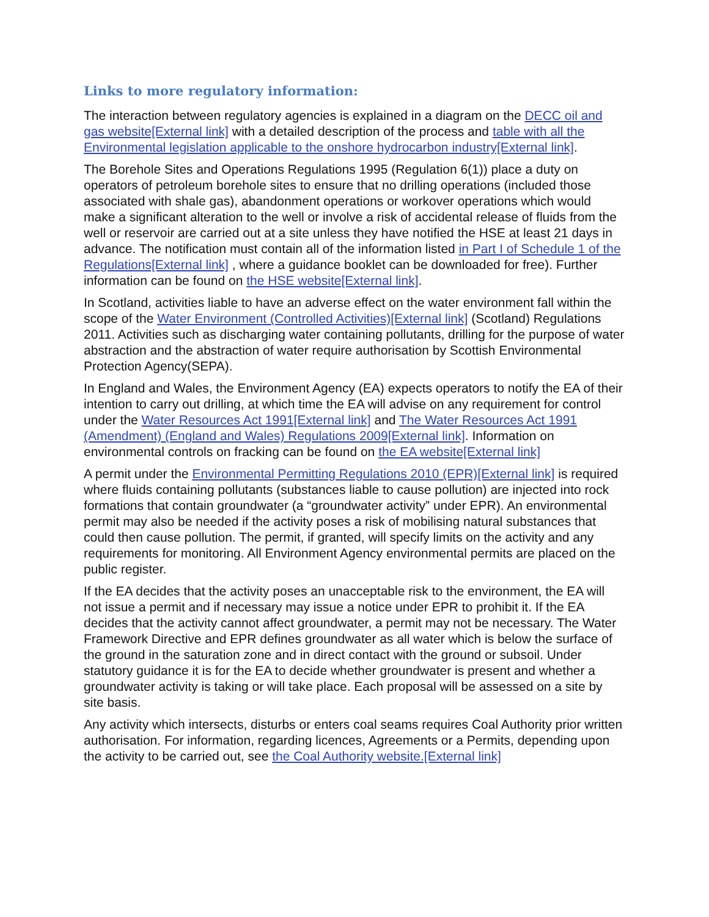Links to more regulatory information:
The interaction between regulatory agencies is explained in a diagram on the DECC oil and gas website[External link] with a detailed description of the process and table with all the Environmental legislation applicable to the onshore hydrocarbon industry[External link].
The Borehole Sites and Operations Regulations 1995 (Regulation 6(1)) place a duty on operators of petroleum borehole sites to ensure that no drilling operations (included those associated with shale gas), abandonment operations or workover operations which would make a significant alteration to the well or involve a risk of accidental release of fluids from the well or reservoir are carried out at a site unless they have notified the HSE at least 21 days in advance. The notification must contain all of the information listed in Part I of Schedule 1 of the Regulations[External link] , where a guidance booklet can be downloaded for free). Further information can be found on the HSE website[External link].
In Scotland, activities liable to have an adverse effect on the water environment fall within the scope of the Water Environment (Controlled Activities)[External link] (Scotland) Regulations 2011. Activities such as discharging water containing pollutants, drilling for the purpose of water abstraction and the abstraction of water require authorisation by Scottish Environmental Protection Agency(SEPA).
In England and Wales, the Environment Agency (EA) expects operators to notify the EA of their intention to carry out drilling, at which time the EA will advise on any requirement for control under the Water Resources Act 1991[External link] and The Water Resources Act 1991 (Amendment) (England and Wales) Regulations 2009[External link]. Information on environmental controls on fracking can be found on the EA website[External link]
A permit under the Environmental Permitting Regulations 2010 (EPR)[External link] is required where fluids containing pollutants (substances liable to cause pollution) are injected into rock formations that contain groundwater (a “groundwater activity” under EPR). An environmental permit may also be needed if the activity poses a risk of mobilising natural substances that could then cause pollution. The permit, if granted, will specify limits on the activity and any requirements for monitoring. All Environment Agency environmental permits are placed on the public register.
If the EA decides that the activity poses an unacceptable risk to the environment, the EA will not issue a permit and if necessary may issue a notice under EPR to prohibit it. If the EA decides that the activity cannot affect groundwater, a permit may not be necessary. The Water Framework Directive and EPR defines groundwater as all water which is below the surface of the ground in the saturation zone and in direct contact with the ground or subsoil. Under statutory guidance it is for the EA to decide whether groundwater is present and whether a groundwater activity is taking or will take place. Each proposal will be assessed on a site by site basis.
Any activity which intersects, disturbs or enters coal seams requires Coal Authority prior written authorisation. For information, regarding licences, Agreements or a Permits, depending upon the activity to be carried out, see the Coal Authority website.[External link]